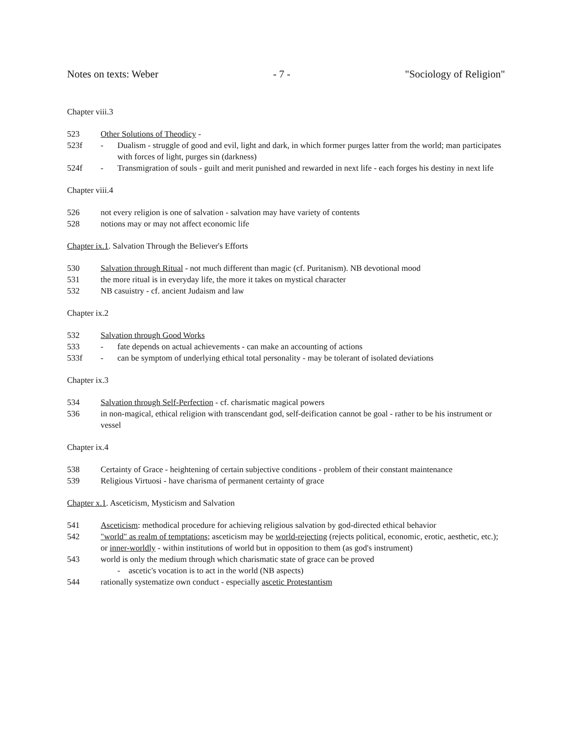Notes on texts: Weber - 7 - "Sociology of Religion"
Chapter viii.3
523 Other Solutions of Theodicy -
523f - Dualism - struggle of good and evil, light and dark, in which former purges latter from the world; man participates with forces of light, purges sin (darkness)
524f - Transmigration of souls - guilt and merit punished and rewarded in next life - each forges his destiny in next life
Chapter viii.4
526 not every religion is one of salvation - salvation may have variety of contents
528 notions may or may not affect economic life
Chapter ix.1. Salvation Through the Believer's Efforts
530 Salvation through Ritual - not much different than magic (cf. Puritanism). NB devotional mood
531 the more ritual is in everyday life, the more it takes on mystical character
532 NB casuistry - cf. ancient Judaism and law
Chapter ix.2
532 Salvation through Good Works
533 - fate depends on actual achievements - can make an accounting of actions
533f - can be symptom of underlying ethical total personality - may be tolerant of isolated deviations
Chapter ix.3
534 Salvation through Self-Perfection - cf. charismatic magical powers
536 in non-magical, ethical religion with transcendant god, self-deification cannot be goal - rather to be his instrument or vessel
Chapter ix.4
538 Certainty of Grace - heightening of certain subjective conditions - problem of their constant maintenance
539 Religious Virtuosi - have charisma of permanent certainty of grace
Chapter x.1. Asceticism, Mysticism and Salvation
541 Asceticism: methodical procedure for achieving religious salvation by god-directed ethical behavior
542 "world" as realm of temptations; asceticism may be world-rejecting (rejects political, economic, erotic, aesthetic, etc.); or inner-worldly - within institutions of world but in opposition to them (as god's instrument)
543 world is only the medium through which charismatic state of grace can be proved
- ascetic's vocation is to act in the world (NB aspects)
544 rationally systematize own conduct - especially ascetic Protestantism